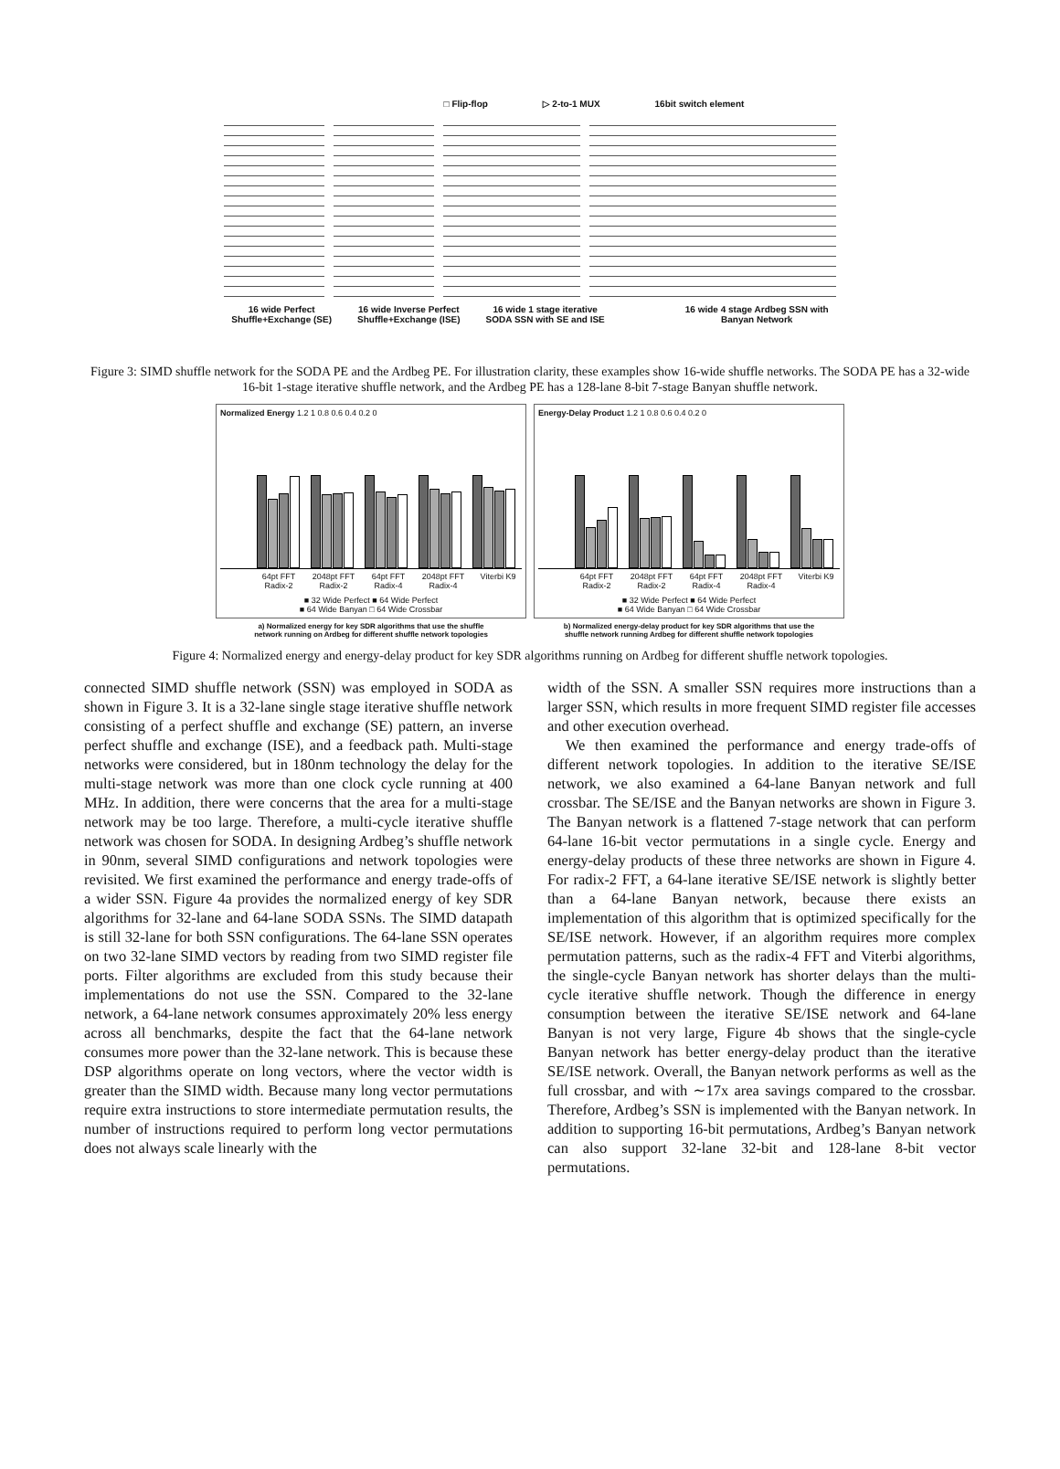□ Flip-flop ▷ 2-to-1 MUX 16bit switch element
16 wide Perfect
Shuffle+Exchange (SE) 16 wide Inverse Perfect
Shuffle+Exchange (ISE) 16 wide 1 stage iterative
SODA SSN with SE and ISE 16 wide 4 stage Ardbeg SSN with
Banyan Network
Figure 3: SIMD shuffle network for the SODA PE and the Ardbeg PE. For illustration clarity, these examples show 16-wide shuffle networks. The SODA PE has a 32-wide 16-bit 1-stage iterative shuffle network, and the Ardbeg PE has a 128-lane 8-bit 7-stage Banyan shuffle network.
Normalized Energy 1.2 1 0.8 0.6 0.4 0.2 0
64pt FFT Radix-2 2048pt FFT Radix-2 64pt FFT Radix-4 2048pt FFT Radix-4 Viterbi K9
■ 32 Wide Perfect ■ 64 Wide Perfect
■ 64 Wide Banyan □ 64 Wide Crossbar
a) Normalized energy for key SDR algorithms that use the shuffle
network running on Ardbeg for different shuffle network topologies
Energy-Delay Product 1.2 1 0.8 0.6 0.4 0.2 0
64pt FFT Radix-2 2048pt FFT Radix-2 64pt FFT Radix-4 2048pt FFT Radix-4 Viterbi K9
■ 32 Wide Perfect ■ 64 Wide Perfect
■ 64 Wide Banyan □ 64 Wide Crossbar
b) Normalized energy-delay product for key SDR algorithms that use the
shuffle network running Ardbeg for different shuffle network topologies
Figure 4: Normalized energy and energy-delay product for key SDR algorithms running on Ardbeg for different shuffle network topologies.
connected SIMD shuffle network (SSN) was employed in SODA as shown in Figure 3. It is a 32-lane single stage iterative shuffle network consisting of a perfect shuffle and exchange (SE) pattern, an inverse perfect shuffle and exchange (ISE), and a feedback path. Multi-stage networks were considered, but in 180nm technology the delay for the multi-stage network was more than one clock cycle running at 400 MHz. In addition, there were concerns that the area for a multi-stage network may be too large. Therefore, a multi-cycle iterative shuffle network was chosen for SODA. In designing Ardbeg’s shuffle network in 90nm, several SIMD configurations and network topologies were revisited. We first examined the performance and energy trade-offs of a wider SSN. Figure 4a provides the normalized energy of key SDR algorithms for 32-lane and 64-lane SODA SSNs. The SIMD datapath is still 32-lane for both SSN configurations. The 64-lane SSN operates on two 32-lane SIMD vectors by reading from two SIMD register file ports. Filter algorithms are excluded from this study because their implementations do not use the SSN. Compared to the 32-lane network, a 64-lane network consumes approximately 20% less energy across all benchmarks, despite the fact that the 64-lane network consumes more power than the 32-lane network. This is because these DSP algorithms operate on long vectors, where the vector width is greater than the SIMD width. Because many long vector permutations require extra instructions to store intermediate permutation results, the number of instructions required to perform long vector permutations does not always scale linearly with the
width of the SSN. A smaller SSN requires more instructions than a larger SSN, which results in more frequent SIMD register file accesses and other execution overhead.
We then examined the performance and energy trade-offs of different network topologies. In addition to the iterative SE/ISE network, we also examined a 64-lane Banyan network and full crossbar. The SE/ISE and the Banyan networks are shown in Figure 3. The Banyan network is a flattened 7-stage network that can perform 64-lane 16-bit vector permutations in a single cycle. Energy and energy-delay products of these three networks are shown in Figure 4. For radix-2 FFT, a 64-lane iterative SE/ISE network is slightly better than a 64-lane Banyan network, because there exists an implementation of this algorithm that is optimized specifically for the SE/ISE network. However, if an algorithm requires more complex permutation patterns, such as the radix-4 FFT and Viterbi algorithms, the single-cycle Banyan network has shorter delays than the multi-cycle iterative shuffle network. Though the difference in energy consumption between the iterative SE/ISE network and 64-lane Banyan is not very large, Figure 4b shows that the single-cycle Banyan network has better energy-delay product than the iterative SE/ISE network. Overall, the Banyan network performs as well as the full crossbar, and with ∼17x area savings compared to the crossbar. Therefore, Ardbeg’s SSN is implemented with the Banyan network. In addition to supporting 16-bit permutations, Ardbeg’s Banyan network can also support 32-lane 32-bit and 128-lane 8-bit vector permutations.